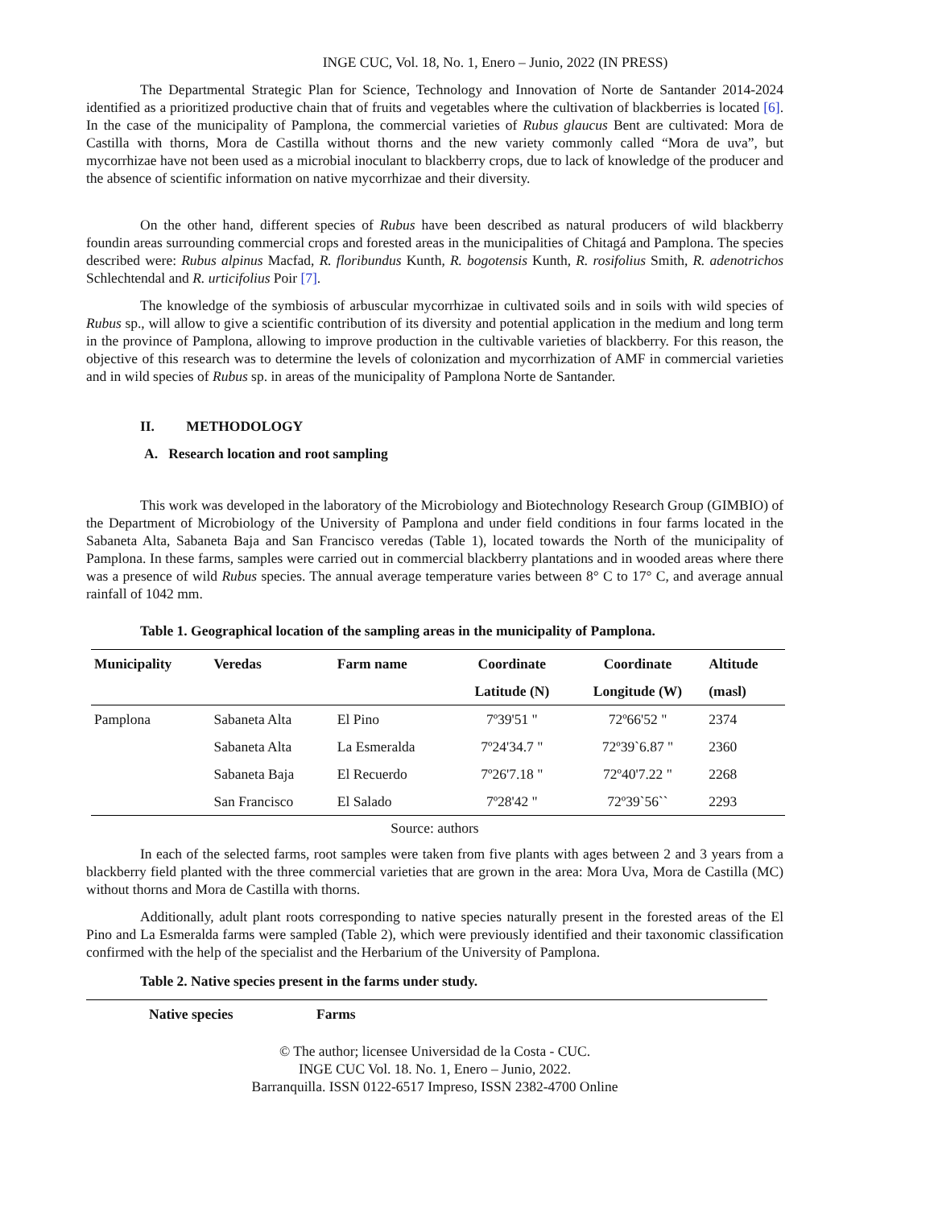INGE CUC, Vol. 18, No. 1, Enero – Junio, 2022 (IN PRESS)
The Departmental Strategic Plan for Science, Technology and Innovation of Norte de Santander 2014-2024 identified as a prioritized productive chain that of fruits and vegetables where the cultivation of blackberries is located [6]. In the case of the municipality of Pamplona, the commercial varieties of Rubus glaucus Bent are cultivated: Mora de Castilla with thorns, Mora de Castilla without thorns and the new variety commonly called “Mora de uva”, but mycorrhizae have not been used as a microbial inoculant to blackberry crops, due to lack of knowledge of the producer and the absence of scientific information on native mycorrhizae and their diversity.
On the other hand, different species of Rubus have been described as natural producers of wild blackberry foundin areas surrounding commercial crops and forested areas in the municipalities of Chitagá and Pamplona. The species described were: Rubus alpinus Macfad, R. floribundus Kunth, R. bogotensis Kunth, R. rosifolius Smith, R. adenotrichos Schlechtendal and R. urticifolius Poir [7].
The knowledge of the symbiosis of arbuscular mycorrhizae in cultivated soils and in soils with wild species of Rubus sp., will allow to give a scientific contribution of its diversity and potential application in the medium and long term in the province of Pamplona, allowing to improve production in the cultivable varieties of blackberry. For this reason, the objective of this research was to determine the levels of colonization and mycorrhization of AMF in commercial varieties and in wild species of Rubus sp. in areas of the municipality of Pamplona Norte de Santander.
II. METHODOLOGY
A. Research location and root sampling
This work was developed in the laboratory of the Microbiology and Biotechnology Research Group (GIMBIO) of the Department of Microbiology of the University of Pamplona and under field conditions in four farms located in the Sabaneta Alta, Sabaneta Baja and San Francisco veredas (Table 1), located towards the North of the municipality of Pamplona. In these farms, samples were carried out in commercial blackberry plantations and in wooded areas where there was a presence of wild Rubus species. The annual average temperature varies between 8° C to 17° C, and average annual rainfall of 1042 mm.
Table 1. Geographical location of the sampling areas in the municipality of Pamplona.
| Municipality | Veredas | Farm name | Coordinate | Coordinate | Altitude |
| --- | --- | --- | --- | --- | --- |
| | | | Latitude (N) | Longitude (W) | (masl) |
| Pamplona | Sabaneta Alta | El Pino | 7º39'51 " | 72º66'52 " | 2374 |
| | Sabaneta Alta | La Esmeralda | 7º24'34.7 " | 72º39`6.87 " | 2360 |
| | Sabaneta Baja | El Recuerdo | 7º26'7.18 " | 72º40'7.22 " | 2268 |
| | San Francisco | El Salado | 7º28'42 " | 72º39`56`` | 2293 |
Source: authors
In each of the selected farms, root samples were taken from five plants with ages between 2 and 3 years from a blackberry field planted with the three commercial varieties that are grown in the area: Mora Uva, Mora de Castilla (MC) without thorns and Mora de Castilla with thorns.
Additionally, adult plant roots corresponding to native species naturally present in the forested areas of the El Pino and La Esmeralda farms were sampled (Table 2), which were previously identified and their taxonomic classification confirmed with the help of the specialist and the Herbarium of the University of Pamplona.
Table 2. Native species present in the farms under study.
| Native species | Farms |
| --- | --- |
© The author; licensee Universidad de la Costa - CUC.
INGE CUC Vol. 18. No. 1, Enero – Junio, 2022.
Barranquilla. ISSN 0122-6517 Impreso, ISSN 2382-4700 Online